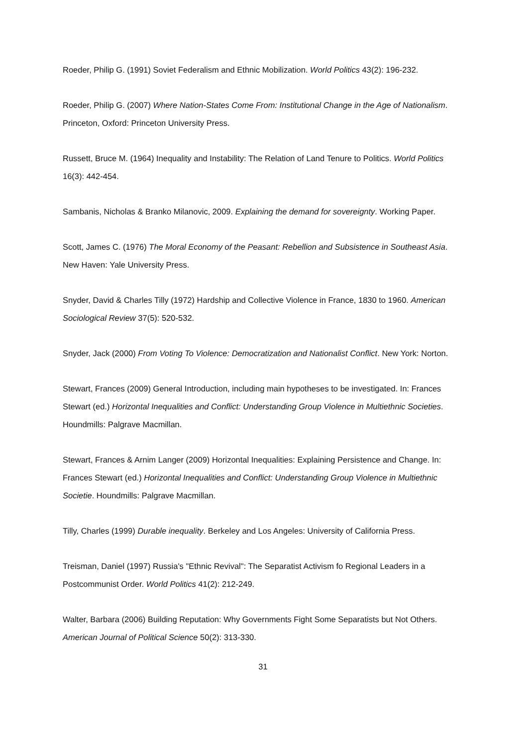Roeder, Philip G. (1991) Soviet Federalism and Ethnic Mobilization. World Politics 43(2): 196-232.
Roeder, Philip G. (2007) Where Nation-States Come From: Institutional Change in the Age of Nationalism. Princeton, Oxford: Princeton University Press.
Russett, Bruce M. (1964) Inequality and Instability: The Relation of Land Tenure to Politics. World Politics 16(3): 442-454.
Sambanis, Nicholas & Branko Milanovic, 2009. Explaining the demand for sovereignty. Working Paper.
Scott, James C. (1976) The Moral Economy of the Peasant: Rebellion and Subsistence in Southeast Asia. New Haven: Yale University Press.
Snyder, David & Charles Tilly (1972) Hardship and Collective Violence in France, 1830 to 1960. American Sociological Review 37(5): 520-532.
Snyder, Jack (2000) From Voting To Violence: Democratization and Nationalist Conflict. New York: Norton.
Stewart, Frances (2009) General Introduction, including main hypotheses to be investigated. In: Frances Stewart (ed.) Horizontal Inequalities and Conflict: Understanding Group Violence in Multiethnic Societies. Houndmills: Palgrave Macmillan.
Stewart, Frances & Arnim Langer (2009) Horizontal Inequalities: Explaining Persistence and Change. In: Frances Stewart (ed.) Horizontal Inequalities and Conflict: Understanding Group Violence in Multiethnic Societie. Houndmills: Palgrave Macmillan.
Tilly, Charles (1999) Durable inequality. Berkeley and Los Angeles: University of California Press.
Treisman, Daniel (1997) Russia's "Ethnic Revival": The Separatist Activism fo Regional Leaders in a Postcommunist Order. World Politics 41(2): 212-249.
Walter, Barbara (2006) Building Reputation: Why Governments Fight Some Separatists but Not Others. American Journal of Political Science 50(2): 313-330.
31